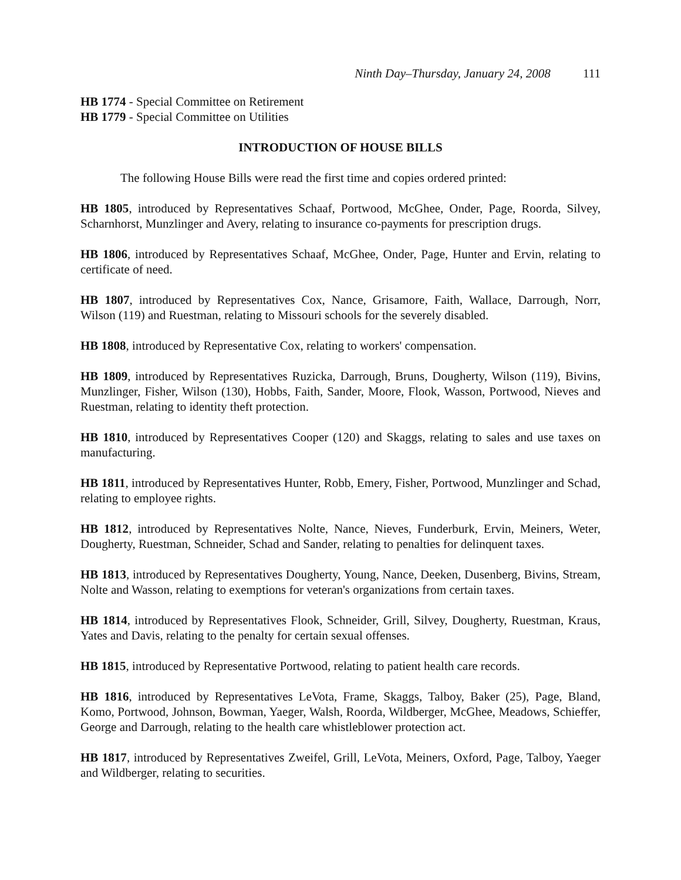Ninth Day–Thursday, January 24, 2008 111
HB 1774 - Special Committee on Retirement
HB 1779 - Special Committee on Utilities
INTRODUCTION OF HOUSE BILLS
The following House Bills were read the first time and copies ordered printed:
HB 1805, introduced by Representatives Schaaf, Portwood, McGhee, Onder, Page, Roorda, Silvey, Scharnhorst, Munzlinger and Avery, relating to insurance co-payments for prescription drugs.
HB 1806, introduced by Representatives Schaaf, McGhee, Onder, Page, Hunter and Ervin, relating to certificate of need.
HB 1807, introduced by Representatives Cox, Nance, Grisamore, Faith, Wallace, Darrough, Norr, Wilson (119) and Ruestman, relating to Missouri schools for the severely disabled.
HB 1808, introduced by Representative Cox, relating to workers' compensation.
HB 1809, introduced by Representatives Ruzicka, Darrough, Bruns, Dougherty, Wilson (119), Bivins, Munzlinger, Fisher, Wilson (130), Hobbs, Faith, Sander, Moore, Flook, Wasson, Portwood, Nieves and Ruestman, relating to identity theft protection.
HB 1810, introduced by Representatives Cooper (120) and Skaggs, relating to sales and use taxes on manufacturing.
HB 1811, introduced by Representatives Hunter, Robb, Emery, Fisher, Portwood, Munzlinger and Schad, relating to employee rights.
HB 1812, introduced by Representatives Nolte, Nance, Nieves, Funderburk, Ervin, Meiners, Weter, Dougherty, Ruestman, Schneider, Schad and Sander, relating to penalties for delinquent taxes.
HB 1813, introduced by Representatives Dougherty, Young, Nance, Deeken, Dusenberg, Bivins, Stream, Nolte and Wasson, relating to exemptions for veteran's organizations from certain taxes.
HB 1814, introduced by Representatives Flook, Schneider, Grill, Silvey, Dougherty, Ruestman, Kraus, Yates and Davis, relating to the penalty for certain sexual offenses.
HB 1815, introduced by Representative Portwood, relating to patient health care records.
HB 1816, introduced by Representatives LeVota, Frame, Skaggs, Talboy, Baker (25), Page, Bland, Komo, Portwood, Johnson, Bowman, Yaeger, Walsh, Roorda, Wildberger, McGhee, Meadows, Schieffer, George and Darrough, relating to the health care whistleblower protection act.
HB 1817, introduced by Representatives Zweifel, Grill, LeVota, Meiners, Oxford, Page, Talboy, Yaeger and Wildberger, relating to securities.